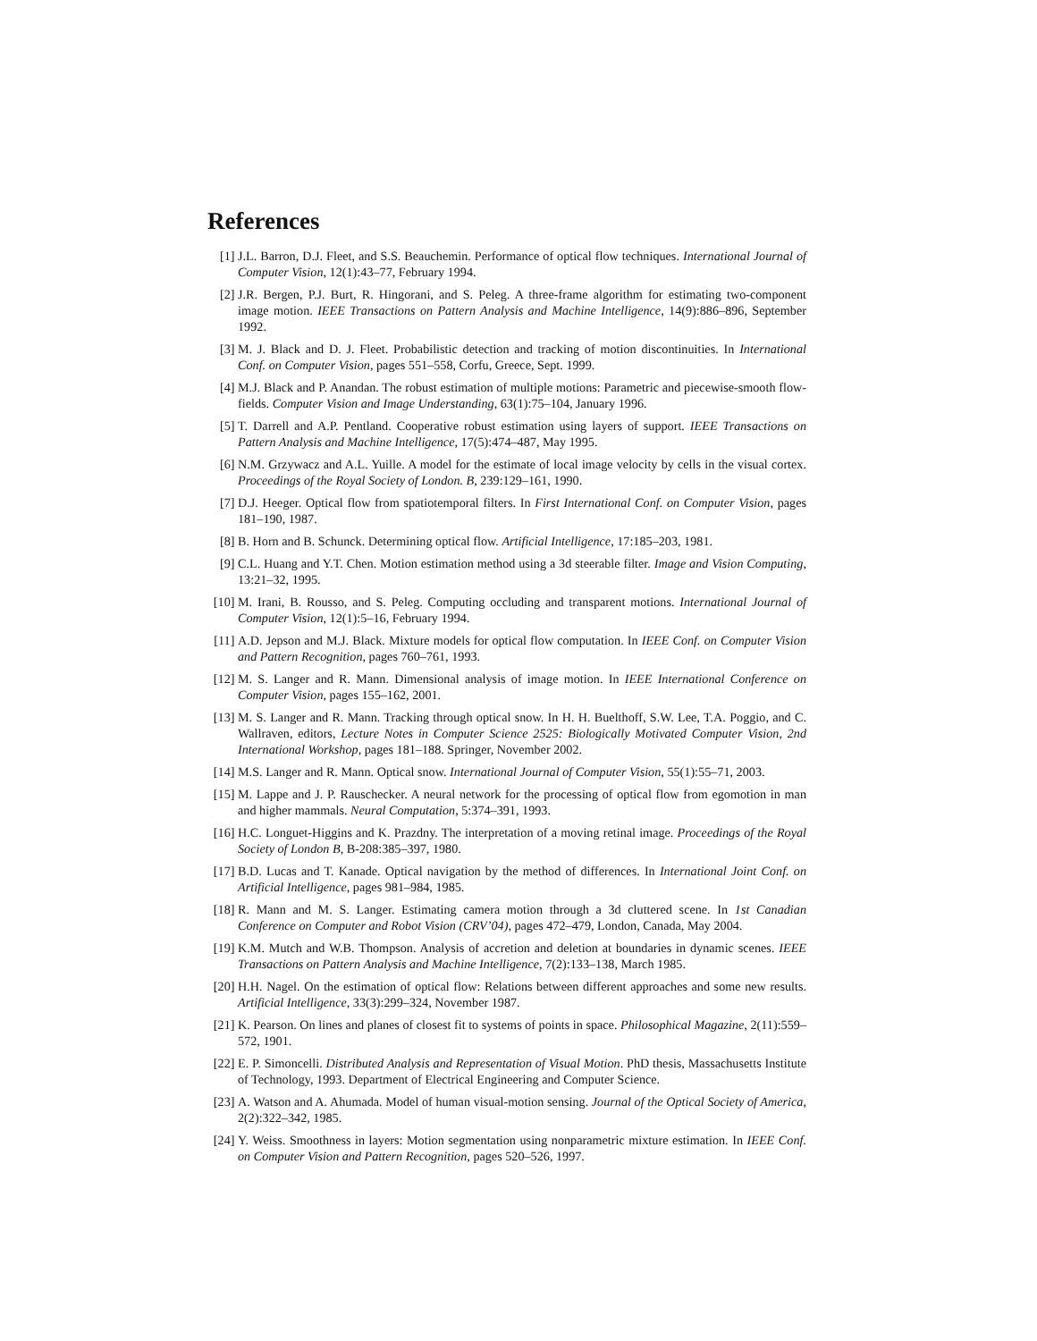References
[1] J.L. Barron, D.J. Fleet, and S.S. Beauchemin. Performance of optical flow techniques. International Journal of Computer Vision, 12(1):43–77, February 1994.
[2] J.R. Bergen, P.J. Burt, R. Hingorani, and S. Peleg. A three-frame algorithm for estimating two-component image motion. IEEE Transactions on Pattern Analysis and Machine Intelligence, 14(9):886–896, September 1992.
[3] M. J. Black and D. J. Fleet. Probabilistic detection and tracking of motion discontinuities. In International Conf. on Computer Vision, pages 551–558, Corfu, Greece, Sept. 1999.
[4] M.J. Black and P. Anandan. The robust estimation of multiple motions: Parametric and piecewise-smooth flow-fields. Computer Vision and Image Understanding, 63(1):75–104, January 1996.
[5] T. Darrell and A.P. Pentland. Cooperative robust estimation using layers of support. IEEE Transactions on Pattern Analysis and Machine Intelligence, 17(5):474–487, May 1995.
[6] N.M. Grzywacz and A.L. Yuille. A model for the estimate of local image velocity by cells in the visual cortex. Proceedings of the Royal Society of London. B, 239:129–161, 1990.
[7] D.J. Heeger. Optical flow from spatiotemporal filters. In First International Conf. on Computer Vision, pages 181–190, 1987.
[8] B. Horn and B. Schunck. Determining optical flow. Artificial Intelligence, 17:185–203, 1981.
[9] C.L. Huang and Y.T. Chen. Motion estimation method using a 3d steerable filter. Image and Vision Computing, 13:21–32, 1995.
[10]
M. Irani, B. Rousso, and S. Peleg. Computing occluding and transparent motions. International Journal of Computer Vision, 12(1):5–16, February 1994.
[11]
A.D. Jepson and M.J. Black. Mixture models for optical flow computation. In IEEE Conf. on Computer Vision and Pattern Recognition, pages 760–761, 1993.
[12]
M. S. Langer and R. Mann. Dimensional analysis of image motion. In IEEE International Conference on Computer Vision, pages 155–162, 2001.
[13]
M. S. Langer and R. Mann. Tracking through optical snow. In H. H. Buelthoff, S.W. Lee, T.A. Poggio, and C. Wallraven, editors, Lecture Notes in Computer Science 2525: Biologically Motivated Computer Vision, 2nd International Workshop, pages 181–188. Springer, November 2002.
[14]
M.S. Langer and R. Mann. Optical snow. International Journal of Computer Vision, 55(1):55–71, 2003.
[15]
M. Lappe and J. P. Rauschecker. A neural network for the processing of optical flow from egomotion in man and higher mammals. Neural Computation, 5:374–391, 1993.
[16]
H.C. Longuet-Higgins and K. Prazdny. The interpretation of a moving retinal image. Proceedings of the Royal Society of London B, B-208:385–397, 1980.
[17]
B.D. Lucas and T. Kanade. Optical navigation by the method of differences. In International Joint Conf. on Artificial Intelligence, pages 981–984, 1985.
[18]
R. Mann and M. S. Langer. Estimating camera motion through a 3d cluttered scene. In 1st Canadian Conference on Computer and Robot Vision (CRV’04), pages 472–479, London, Canada, May 2004.
[19]
K.M. Mutch and W.B. Thompson. Analysis of accretion and deletion at boundaries in dynamic scenes. IEEE Transactions on Pattern Analysis and Machine Intelligence, 7(2):133–138, March 1985.
[20]
H.H. Nagel. On the estimation of optical flow: Relations between different approaches and some new results. Artificial Intelligence, 33(3):299–324, November 1987.
[21]
K. Pearson. On lines and planes of closest fit to systems of points in space. Philosophical Magazine, 2(11):559–572, 1901.
[22]
E. P. Simoncelli. Distributed Analysis and Representation of Visual Motion. PhD thesis, Massachusetts Institute of Technology, 1993. Department of Electrical Engineering and Computer Science.
[23]
A. Watson and A. Ahumada. Model of human visual-motion sensing. Journal of the Optical Society of America, 2(2):322–342, 1985.
[24]
Y. Weiss. Smoothness in layers: Motion segmentation using nonparametric mixture estimation. In IEEE Conf. on Computer Vision and Pattern Recognition, pages 520–526, 1997.